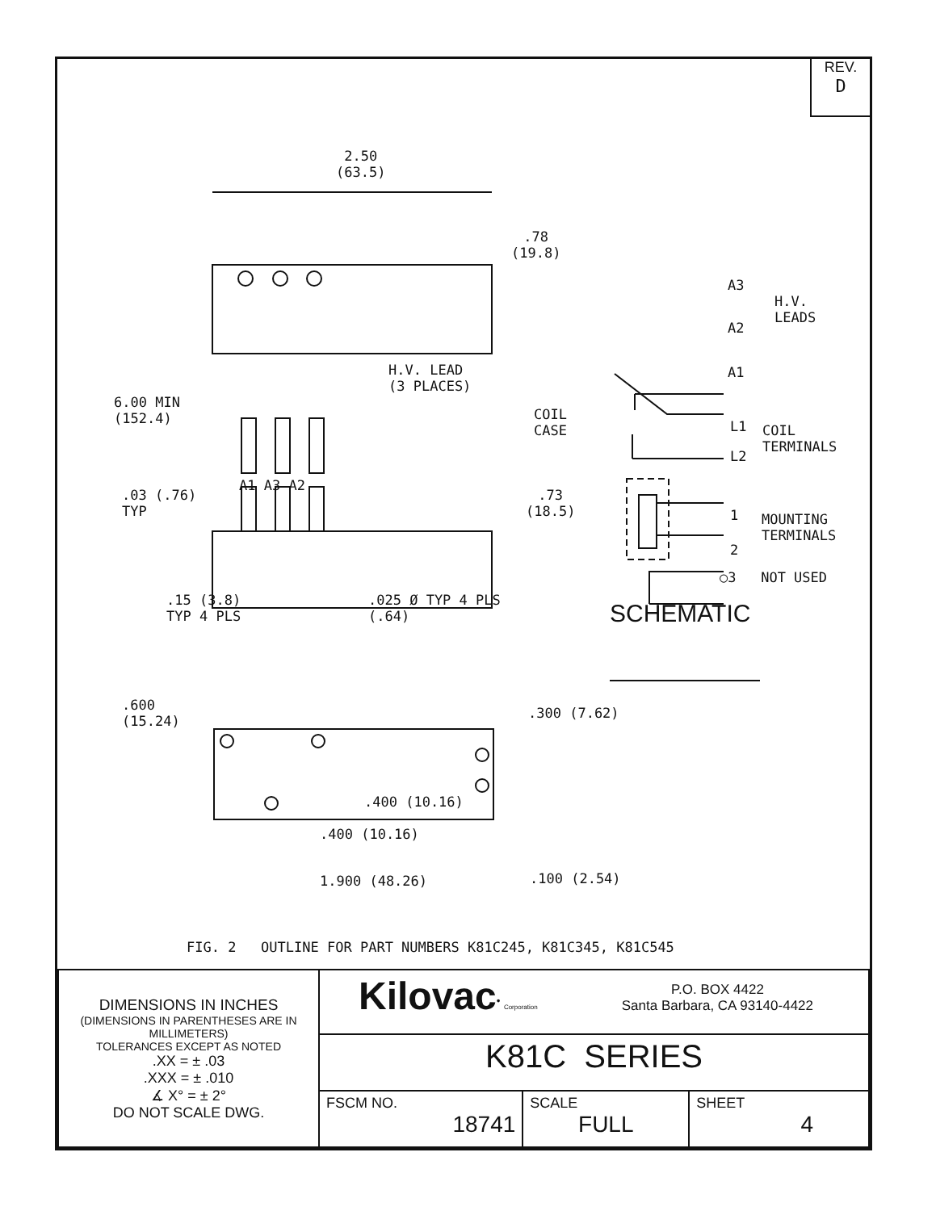REV.
D
2.50
(63.5)
.78
(19.8)
H.V. LEAD
(3 PLACES)
6.00 MIN
(152.4)
A1 A3 A2
.03 (.76)
TYP
.73
(18.5)
.15 (3.8)
TYP 4 PLS
.025 Ø TYP 4 PLS
(.64)
A3
H.V.
LEADS
A2
A1
COIL
CASE
L1
COIL
TERMINALS
L2
1
MOUNTING
TERMINALS
2
○3 NOT USED
SCHEMATIC
.600
(15.24)
.300 (7.62)
.400 (10.16)
.400 (10.16)
1.900 (48.26) .100 (2.54)
FIG. 2 OUTLINE FOR PART NUMBERS K81C245, K81C345, K81C545
| DIMENSIONS IN INCHES (DIMENSIONS IN PARENTHESES ARE IN MILLIMETERS) TOLERANCES EXCEPT AS NOTED .XX = ± .03 .XXX = ± .010 ∡ X° = ± 2° DO NOT SCALE DWG. | Kilovac<sup>•</sup> Corporation P.O. BOX 4422 Santa Barbara, CA 93140-4422 | | |
| | K81C SERIES | | |
| | FSCM NO. 18741 | SCALE FULL | SHEET 4 |